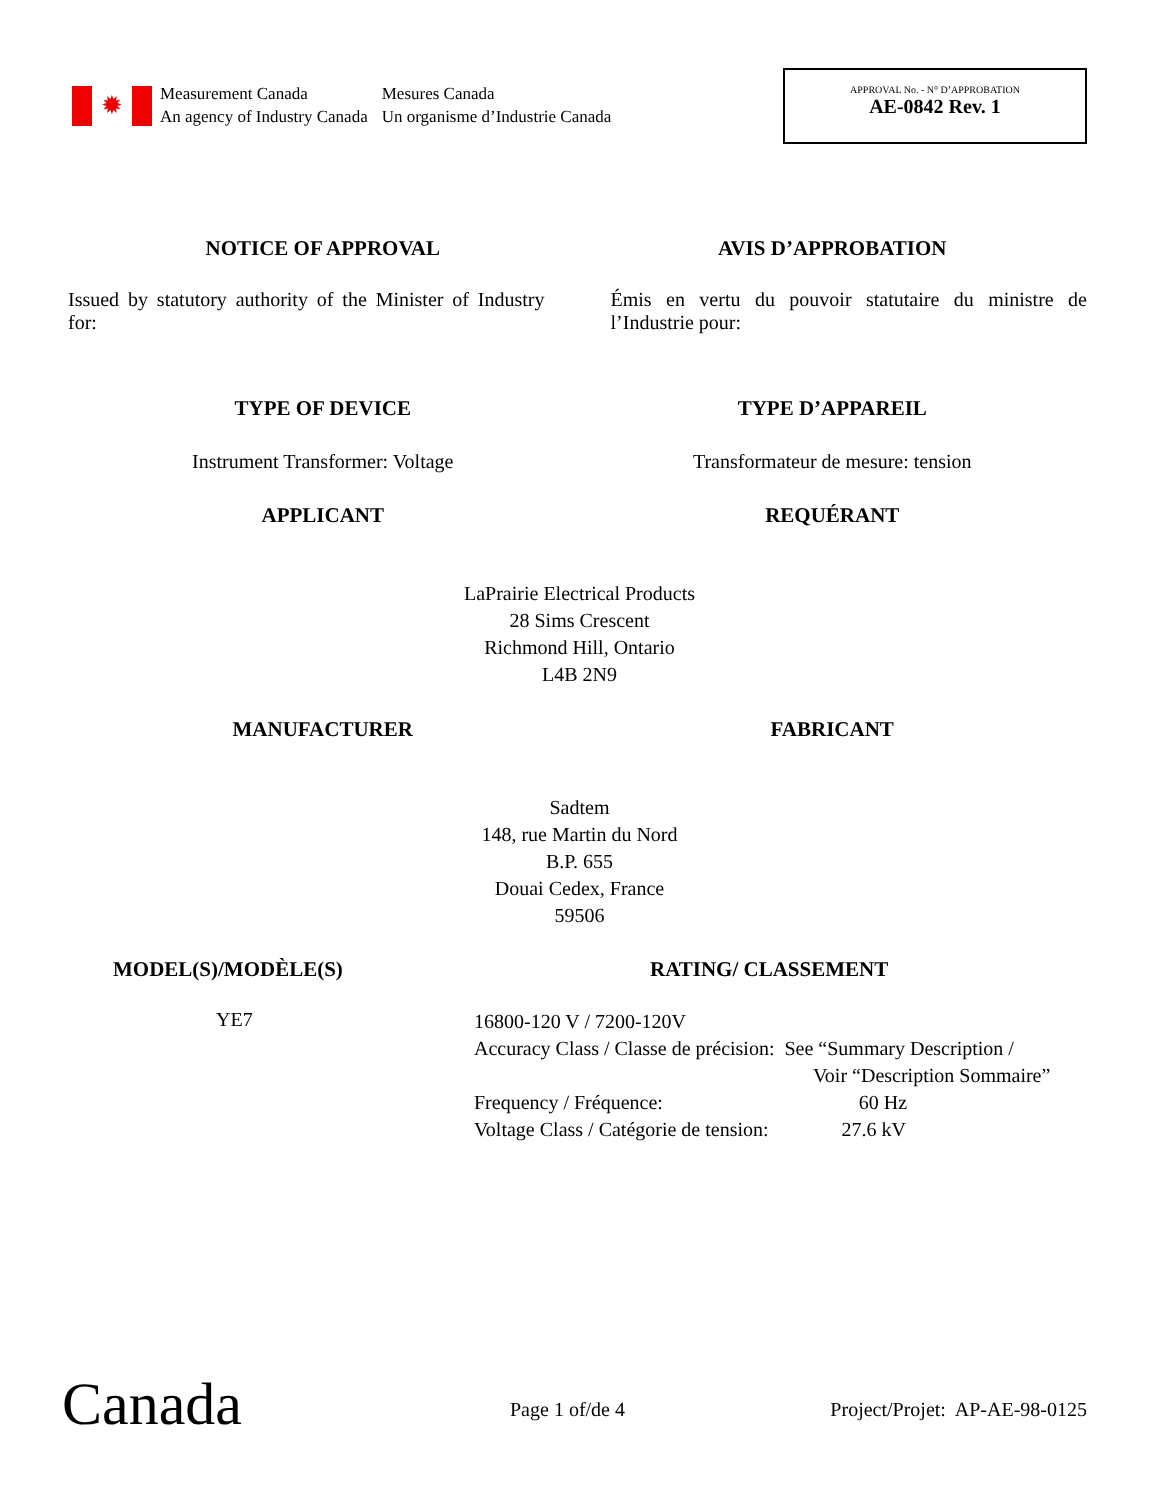✹
Measurement Canada
An agency of Industry Canada
Mesures Canada
Un organisme d’Industrie Canada
APPROVAL No. - N° D’APPROBATION
AE-0842 Rev. 1
NOTICE OF APPROVAL AVIS D’APPROBATION
Issued by statutory authority of the Minister of Industry for:
Émis en vertu du pouvoir statutaire du ministre de l’Industrie pour:
TYPE OF DEVICE TYPE D’APPAREIL
Instrument Transformer: Voltage
Transformateur de mesure: tension
APPLICANT REQUÉRANT
LaPrairie Electrical Products
28 Sims Crescent
Richmond Hill, Ontario
L4B 2N9
MANUFACTURER FABRICANT
Sadtem
148, rue Martin du Nord
B.P. 655
Douai Cedex, France
59506
MODEL(S)/MODÈLE(S) RATING/ CLASSEMENT
YE7
16800-120 V / 7200-120V
Accuracy Class / Classe de précision: See “Summary Description /
Voir “Description Sommaire”
Frequency / Fréquence: 60 Hz
Voltage Class / Catégorie de tension: 27.6 kV
Canada Page 1 of/de 4 Project/Projet: AP-AE-98-0125